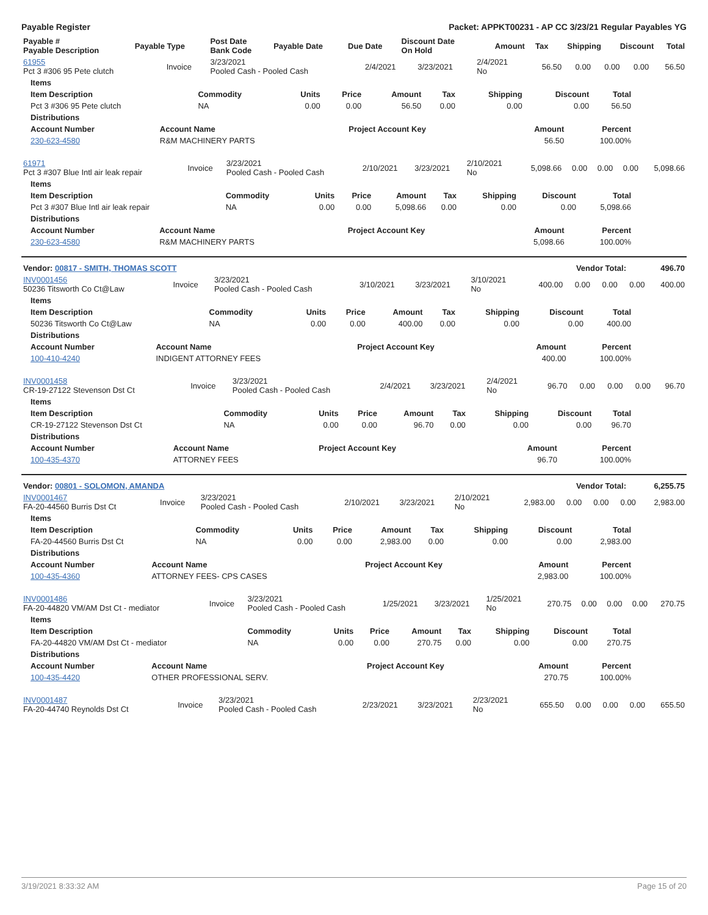Payable Register Packet: APPKT00231 - AP CC 3/23/21 Regular Payables YG
| Payable # Payable Description | Payable Type | Post Date Bank Code | Payable Date | Due Date | Discount Date On Hold | Amount | Tax | Shipping | Discount | Total |
| --- | --- | --- | --- | --- | --- | --- | --- | --- | --- | --- |
| 61955 Pct 3 #306 95 Pete clutch | Invoice | 3/23/2021 Pooled Cash - Pooled Cash | 2/4/2021 | 3/23/2021 | 2/4/2021 No | 56.50 | 0.00 | 0.00 | 0.00 | 56.50 |
| Items | | | | | | | | |
| --- | --- | --- | --- | --- | --- | --- | --- | --- |
| Item Description | Commodity | Units | Price | Amount | Tax | Shipping | Discount | Total |
| Pct 3 #306 95 Pete clutch | NA | 0.00 | 0.00 | 56.50 | 0.00 | 0.00 | 0.00 | 56.50 |
| Distributions | | | | | | | | |
| Account Number | Account Name | Project Account Key | Amount | Percent |
| --- | --- | --- | --- | --- |
| 230-623-4580 | R&M MACHINERY PARTS | | 56.50 | 100.00% |
| 61971 Pct 3 #307 Blue Intl air leak repair | Invoice | 3/23/2021 Pooled Cash - Pooled Cash | 2/10/2021 | 3/23/2021 | 2/10/2021 No | 5,098.66 | 0.00 | 0.00 | 0.00 | 5,098.66 |
| Items | | | | | | | | |
| --- | --- | --- | --- | --- | --- | --- | --- | --- |
| Item Description | Commodity | Units | Price | Amount | Tax | Shipping | Discount | Total |
| Pct 3 #307 Blue Intl air leak repair | NA | 0.00 | 0.00 | 5,098.66 | 0.00 | 0.00 | 0.00 | 5,098.66 |
| Distributions | | | | | | | | |
| Account Number | Account Name | Project Account Key | Amount | Percent |
| --- | --- | --- | --- | --- |
| 230-623-4580 | R&M MACHINERY PARTS | | 5,098.66 | 100.00% |
| Vendor: 00817 - SMITH, THOMAS SCOTT | Vendor Total: | 496.70 |
| --- | --- | --- |
| INV0001456 50236 Titsworth Co Ct@Law | Invoice | 3/23/2021 Pooled Cash - Pooled Cash | 3/10/2021 | 3/23/2021 | 3/10/2021 No | 400.00 | 0.00 | 0.00 | 0.00 | 400.00 |
| Items | | | | | | | | |
| --- | --- | --- | --- | --- | --- | --- | --- | --- |
| Item Description | Commodity | Units | Price | Amount | Tax | Shipping | Discount | Total |
| 50236 Titsworth Co Ct@Law | NA | 0.00 | 0.00 | 400.00 | 0.00 | 0.00 | 0.00 | 400.00 |
| Distributions | | | | | | | | |
| Account Number | Account Name | Project Account Key | Amount | Percent |
| --- | --- | --- | --- | --- |
| 100-410-4240 | INDIGENT ATTORNEY FEES | | 400.00 | 100.00% |
| INV0001458 CR-19-27122 Stevenson Dst Ct | Invoice | 3/23/2021 Pooled Cash - Pooled Cash | 2/4/2021 | 3/23/2021 | 2/4/2021 No | 96.70 | 0.00 | 0.00 | 0.00 | 96.70 |
| Items | | | | | | | | |
| --- | --- | --- | --- | --- | --- | --- | --- | --- |
| Item Description | Commodity | Units | Price | Amount | Tax | Shipping | Discount | Total |
| CR-19-27122 Stevenson Dst Ct | NA | 0.00 | 0.00 | 96.70 | 0.00 | 0.00 | 0.00 | 96.70 |
| Distributions | | | | | | | | |
| Account Number | Account Name | Project Account Key | Amount | Percent |
| --- | --- | --- | --- | --- |
| 100-435-4370 | ATTORNEY FEES | | 96.70 | 100.00% |
| Vendor: 00801 - SOLOMON, AMANDA | Vendor Total: | 6,255.75 |
| --- | --- | --- |
| INV0001467 FA-20-44560 Burris Dst Ct | Invoice | 3/23/2021 Pooled Cash - Pooled Cash | 2/10/2021 | 3/23/2021 | 2/10/2021 No | 2,983.00 | 0.00 | 0.00 | 0.00 | 2,983.00 |
| Items | | | | | | | | |
| --- | --- | --- | --- | --- | --- | --- | --- | --- |
| Item Description | Commodity | Units | Price | Amount | Tax | Shipping | Discount | Total |
| FA-20-44560 Burris Dst Ct | NA | 0.00 | 0.00 | 2,983.00 | 0.00 | 0.00 | 0.00 | 2,983.00 |
| Distributions | | | | | | | | |
| Account Number | Account Name | Project Account Key | Amount | Percent |
| --- | --- | --- | --- | --- |
| 100-435-4360 | ATTORNEY FEES- CPS CASES | | 2,983.00 | 100.00% |
| INV0001486 FA-20-44820 VM/AM Dst Ct - mediator | Invoice | 3/23/2021 Pooled Cash - Pooled Cash | 1/25/2021 | 3/23/2021 | 1/25/2021 No | 270.75 | 0.00 | 0.00 | 0.00 | 270.75 |
| Items | | | | | | | | |
| --- | --- | --- | --- | --- | --- | --- | --- | --- |
| Item Description | Commodity | Units | Price | Amount | Tax | Shipping | Discount | Total |
| FA-20-44820 VM/AM Dst Ct - mediator | NA | 0.00 | 0.00 | 270.75 | 0.00 | 0.00 | 0.00 | 270.75 |
| Distributions | | | | | | | | |
| Account Number | Account Name | Project Account Key | Amount | Percent |
| --- | --- | --- | --- | --- |
| 100-435-4420 | OTHER PROFESSIONAL SERV. | | 270.75 | 100.00% |
| INV0001487 FA-20-44740 Reynolds Dst Ct | Invoice | 3/23/2021 Pooled Cash - Pooled Cash | 2/23/2021 | 3/23/2021 | 2/23/2021 No | 655.50 | 0.00 | 0.00 | 0.00 | 655.50 |
3/19/2021 8:33:32 AM Page 15 of 20